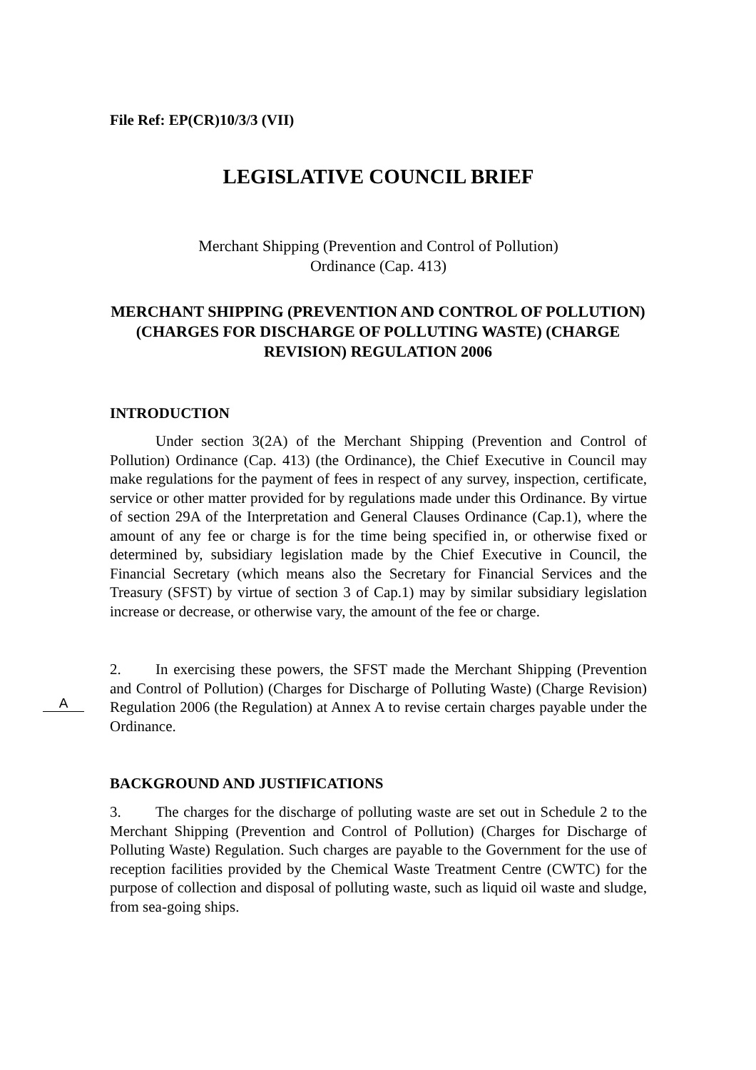File Ref: EP(CR)10/3/3 (VII)
LEGISLATIVE COUNCIL BRIEF
Merchant Shipping (Prevention and Control of Pollution)
Ordinance (Cap. 413)
MERCHANT SHIPPING (PREVENTION AND CONTROL OF POLLUTION) (CHARGES FOR DISCHARGE OF POLLUTING WASTE) (CHARGE REVISION) REGULATION 2006
INTRODUCTION
Under section 3(2A) of the Merchant Shipping (Prevention and Control of Pollution) Ordinance (Cap. 413) (the Ordinance), the Chief Executive in Council may make regulations for the payment of fees in respect of any survey, inspection, certificate, service or other matter provided for by regulations made under this Ordinance. By virtue of section 29A of the Interpretation and General Clauses Ordinance (Cap.1), where the amount of any fee or charge is for the time being specified in, or otherwise fixed or determined by, subsidiary legislation made by the Chief Executive in Council, the Financial Secretary (which means also the Secretary for Financial Services and the Treasury (SFST) by virtue of section 3 of Cap.1) may by similar subsidiary legislation increase or decrease, or otherwise vary, the amount of the fee or charge.
A
2. In exercising these powers, the SFST made the Merchant Shipping (Prevention and Control of Pollution) (Charges for Discharge of Polluting Waste) (Charge Revision) Regulation 2006 (the Regulation) at Annex A to revise certain charges payable under the Ordinance.
BACKGROUND AND JUSTIFICATIONS
3. The charges for the discharge of polluting waste are set out in Schedule 2 to the Merchant Shipping (Prevention and Control of Pollution) (Charges for Discharge of Polluting Waste) Regulation. Such charges are payable to the Government for the use of reception facilities provided by the Chemical Waste Treatment Centre (CWTC) for the purpose of collection and disposal of polluting waste, such as liquid oil waste and sludge, from sea-going ships.